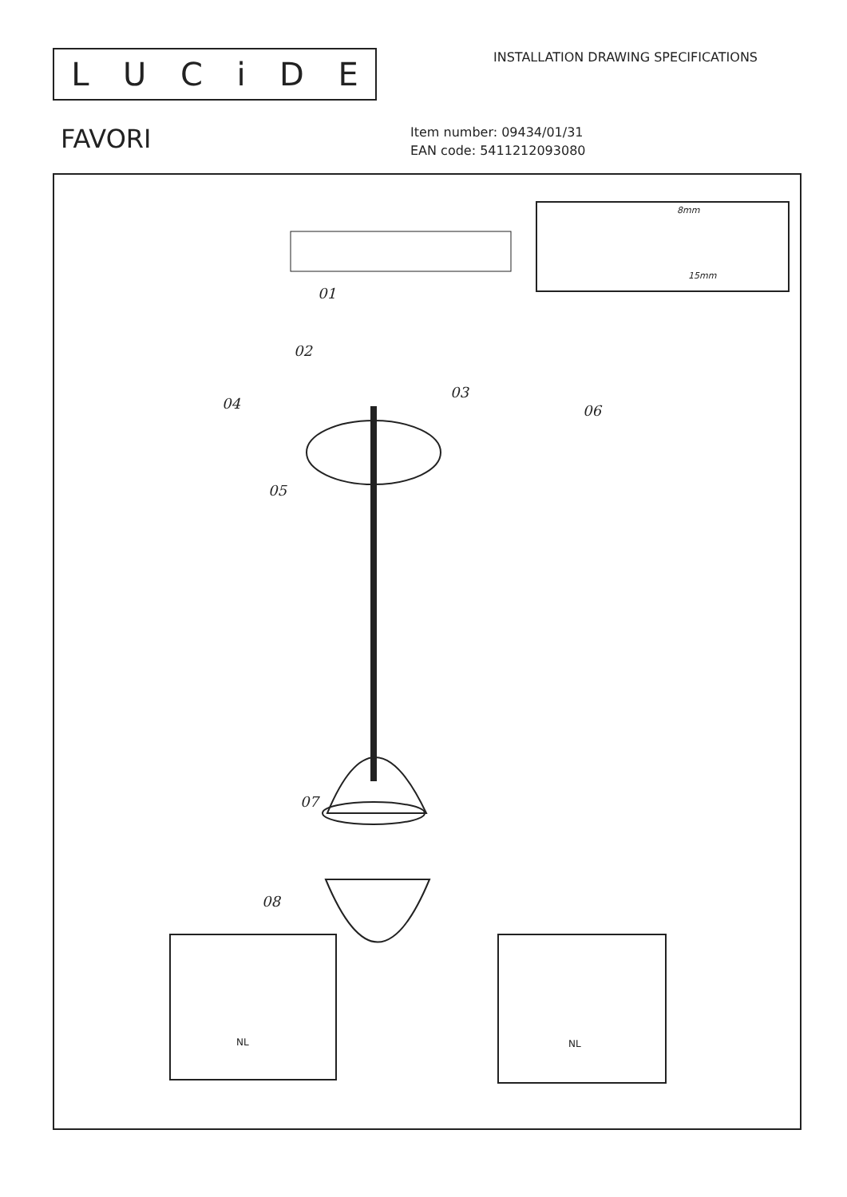LUCiDE
INSTALLATION DRAWING SPECIFICATIONS
FAVORI
Item number: 09434/01/31
EAN code: 5411212093080
01
02
03
04
05
06
07
08
8mm
15mm
NL NL